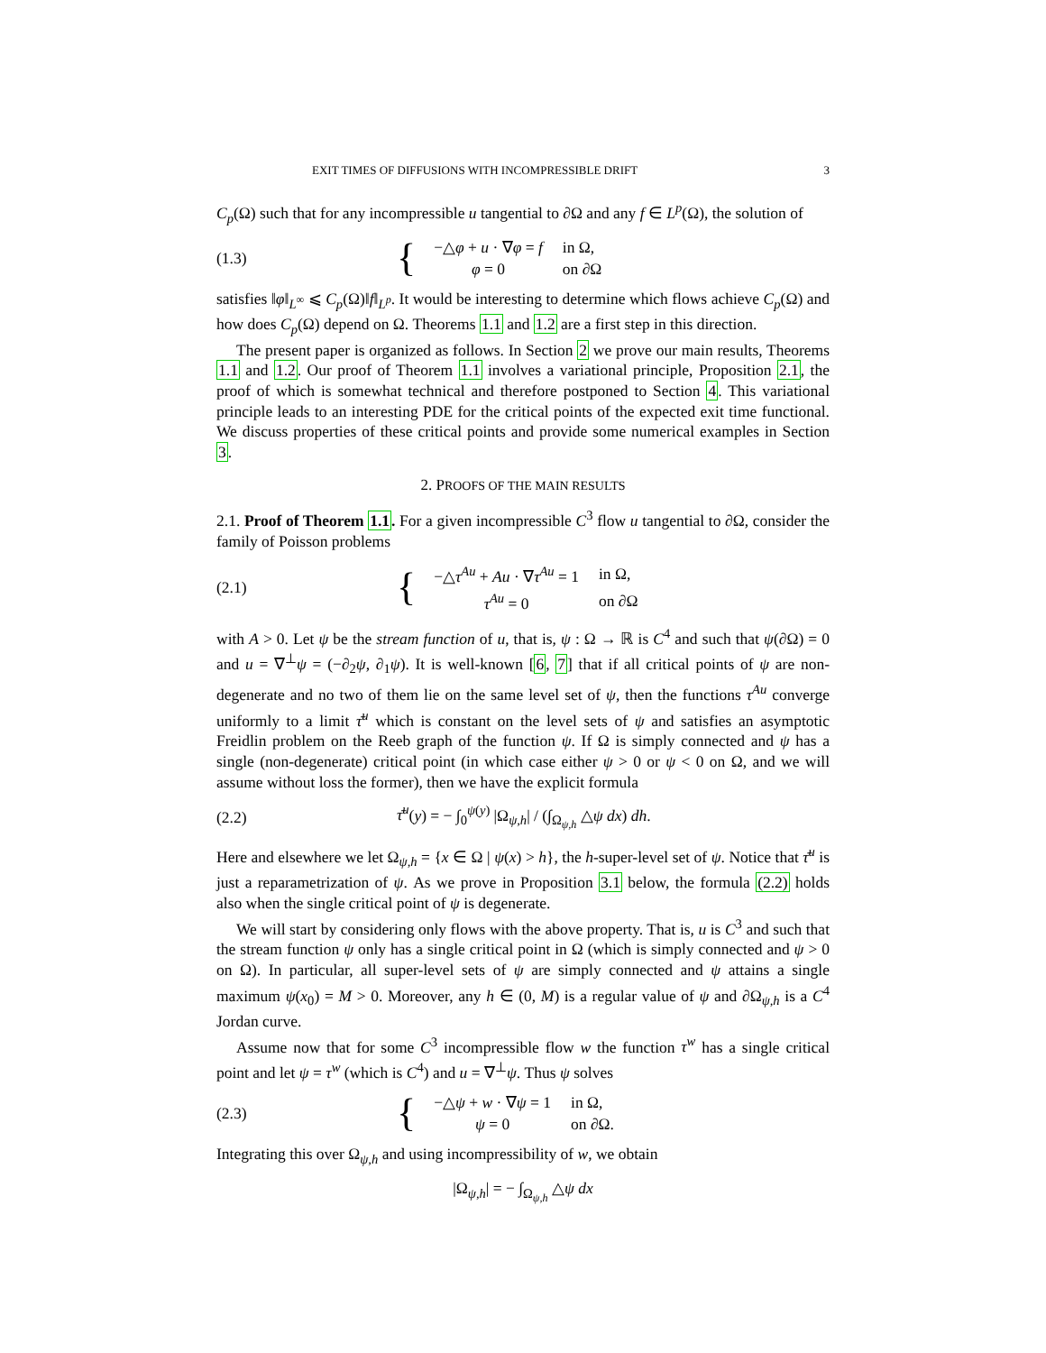EXIT TIMES OF DIFFUSIONS WITH INCOMPRESSIBLE DRIFT 3
C<sub>p</sub>(Ω) such that for any incompressible u tangential to ∂Ω and any f ∈ L<sup>p</sup>(Ω), the solution of
(1.3)
{
| −△ φ + u · ∇ φ = f | in Ω, |
| φ = 0 | on ∂Ω |
satisfies ‖φ‖<sub>L<sup>∞</sup></sub> ⩽ C<sub>p</sub>(Ω)‖f‖<sub>L<sup>p</sup></sub>. It would be interesting to determine which flows achieve C<sub>p</sub>(Ω) and how does C<sub>p</sub>(Ω) depend on Ω. Theorems 1.1 and 1.2 are a first step in this direction.
The present paper is organized as follows. In Section 2 we prove our main results, Theorems 1.1 and 1.2. Our proof of Theorem 1.1 involves a variational principle, Proposition 2.1, the proof of which is somewhat technical and therefore postponed to Section 4. This variational principle leads to an interesting PDE for the critical points of the expected exit time functional. We discuss properties of these critical points and provide some numerical examples in Section 3.
2. PROOFS OF THE MAIN RESULTS
2.1. Proof of Theorem 1.1. For a given incompressible C<sup>3</sup> flow u tangential to ∂Ω, consider the family of Poisson problems
(2.1)
{
| −△ τ<sup>Au</sup> + Au · ∇ τ<sup>Au</sup> = 1 | in Ω, |
| τ<sup>Au</sup> = 0 | on ∂Ω |
with A > 0. Let ψ be the stream function of u, that is, ψ : Ω → ℝ is C<sup>4</sup> and such that ψ(∂Ω) = 0 and u = ∇<sup>⊥</sup>ψ = (−∂<sub>2</sub>ψ, ∂<sub>1</sub>ψ). It is well-known [6, 7] that if all critical points of ψ are non-degenerate and no two of them lie on the same level set of ψ, then the functions τ<sup>Au</sup> converge uniformly to a limit τ̄<sup>u</sup> which is constant on the level sets of ψ and satisfies an asymptotic Freidlin problem on the Reeb graph of the function ψ. If Ω is simply connected and ψ has a single (non-degenerate) critical point (in which case either ψ > 0 or ψ < 0 on Ω, and we will assume without loss the former), then we have the explicit formula
(2.2)
τ̄<sup>u</sup>(y) = − ∫<sub>0</sub><sup>ψ(y)</sup> |Ω<sub>ψ,h</sub>| / (∫<sub>Ω<sub>ψ,h</sub></sub> △ψ dx) dh.
Here and elsewhere we let Ω<sub>ψ,h</sub> = {x ∈ Ω | ψ(x) > h}, the h-super-level set of ψ. Notice that τ̄<sup>u</sup> is just a reparametrization of ψ. As we prove in Proposition 3.1 below, the formula (2.2) holds also when the single critical point of ψ is degenerate.
We will start by considering only flows with the above property. That is, u is C<sup>3</sup> and such that the stream function ψ only has a single critical point in Ω (which is simply connected and ψ > 0 on Ω). In particular, all super-level sets of ψ are simply connected and ψ attains a single maximum ψ(x<sub>0</sub>) = M > 0. Moreover, any h ∈ (0, M) is a regular value of ψ and ∂Ω<sub>ψ,h</sub> is a C<sup>4</sup> Jordan curve.
Assume now that for some C<sup>3</sup> incompressible flow w the function τ<sup>w</sup> has a single critical point and let ψ = τ<sup>w</sup> (which is C<sup>4</sup>) and u = ∇<sup>⊥</sup>ψ. Thus ψ solves
(2.3)
{
| −△ ψ + w · ∇ ψ = 1 | in Ω, |
| ψ = 0 | on ∂Ω. |
Integrating this over Ω<sub>ψ,h</sub> and using incompressibility of w, we obtain
|Ω<sub>ψ,h</sub>| = − ∫<sub>Ω<sub>ψ,h</sub></sub> △ψ dx